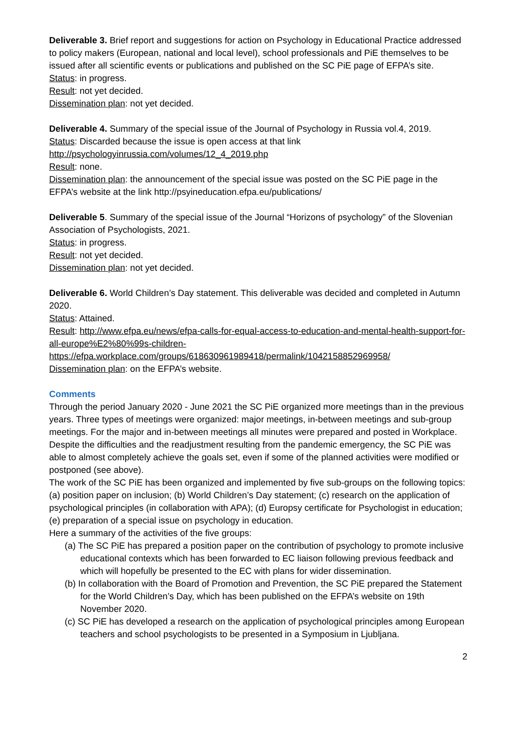Deliverable 3. Brief report and suggestions for action on Psychology in Educational Practice addressed to policy makers (European, national and local level), school professionals and PiE themselves to be issued after all scientific events or publications and published on the SC PiE page of EFPA’s site.
Status: in progress.
Result: not yet decided.
Dissemination plan: not yet decided.
Deliverable 4. Summary of the special issue of the Journal of Psychology in Russia vol.4, 2019.
Status: Discarded because the issue is open access at that link
http://psychologyinrussia.com/volumes/12_4_2019.php
Result: none.
Dissemination plan: the announcement of the special issue was posted on the SC PiE page in the EFPA’s website at the link http://psyineducation.efpa.eu/publications/
Deliverable 5. Summary of the special issue of the Journal “Horizons of psychology” of the Slovenian Association of Psychologists, 2021.
Status: in progress.
Result: not yet decided.
Dissemination plan: not yet decided.
Deliverable 6. World Children’s Day statement. This deliverable was decided and completed in Autumn 2020.
Status: Attained.
Result: http://www.efpa.eu/news/efpa-calls-for-equal-access-to-education-and-mental-health-support-for-all-europe%E2%80%99s-children-
https://efpa.workplace.com/groups/618630961989418/permalink/1042158852969958/
Dissemination plan: on the EFPA’s website.
Comments
Through the period January 2020 - June 2021 the SC PiE organized more meetings than in the previous years. Three types of meetings were organized: major meetings, in-between meetings and sub-group meetings. For the major and in-between meetings all minutes were prepared and posted in Workplace.
Despite the difficulties and the readjustment resulting from the pandemic emergency, the SC PiE was able to almost completely achieve the goals set, even if some of the planned activities were modified or postponed (see above).
The work of the SC PiE has been organized and implemented by five sub-groups on the following topics: (a) position paper on inclusion; (b) World Children’s Day statement; (c) research on the application of psychological principles (in collaboration with APA); (d) Europsy certificate for Psychologist in education; (e) preparation of a special issue on psychology in education.
Here a summary of the activities of the five groups:
(a) The SC PiE has prepared a position paper on the contribution of psychology to promote inclusive educational contexts which has been forwarded to EC liaison following previous feedback and which will hopefully be presented to the EC with plans for wider dissemination.
(b) In collaboration with the Board of Promotion and Prevention, the SC PiE prepared the Statement for the World Children’s Day, which has been published on the EFPA’s website on 19th November 2020.
(c) SC PiE has developed a research on the application of psychological principles among European teachers and school psychologists to be presented in a Symposium in Ljubljana.
2